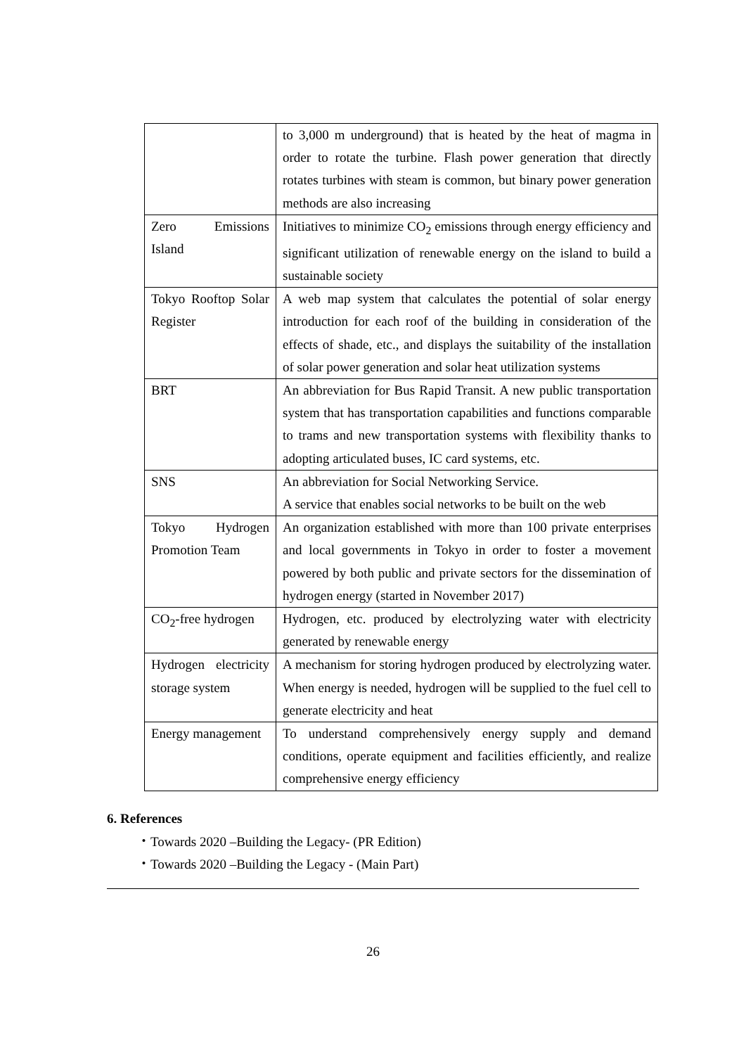| | to 3,000 m underground) that is heated by the heat of magma in order to rotate the turbine. Flash power generation that directly rotates turbines with steam is common, but binary power generation methods are also increasing |
| Zero Emissions Island | Initiatives to minimize CO<sub>2</sub> emissions through energy efficiency and significant utilization of renewable energy on the island to build a sustainable society |
| Tokyo Rooftop Solar Register | A web map system that calculates the potential of solar energy introduction for each roof of the building in consideration of the effects of shade, etc., and displays the suitability of the installation of solar power generation and solar heat utilization systems |
| BRT | An abbreviation for Bus Rapid Transit. A new public transportation system that has transportation capabilities and functions comparable to trams and new transportation systems with flexibility thanks to adopting articulated buses, IC card systems, etc. |
| SNS | An abbreviation for Social Networking Service. A service that enables social networks to be built on the web |
| Tokyo Hydrogen Promotion Team | An organization established with more than 100 private enterprises and local governments in Tokyo in order to foster a movement powered by both public and private sectors for the dissemination of hydrogen energy (started in November 2017) |
| CO<sub>2</sub>-free hydrogen | Hydrogen, etc. produced by electrolyzing water with electricity generated by renewable energy |
| Hydrogen electricity storage system | A mechanism for storing hydrogen produced by electrolyzing water. When energy is needed, hydrogen will be supplied to the fuel cell to generate electricity and heat |
| Energy management | To understand comprehensively energy supply and demand conditions, operate equipment and facilities efficiently, and realize comprehensive energy efficiency |
6. References
・Towards 2020 –Building the Legacy- (PR Edition)
・Towards 2020 –Building the Legacy - (Main Part)
26